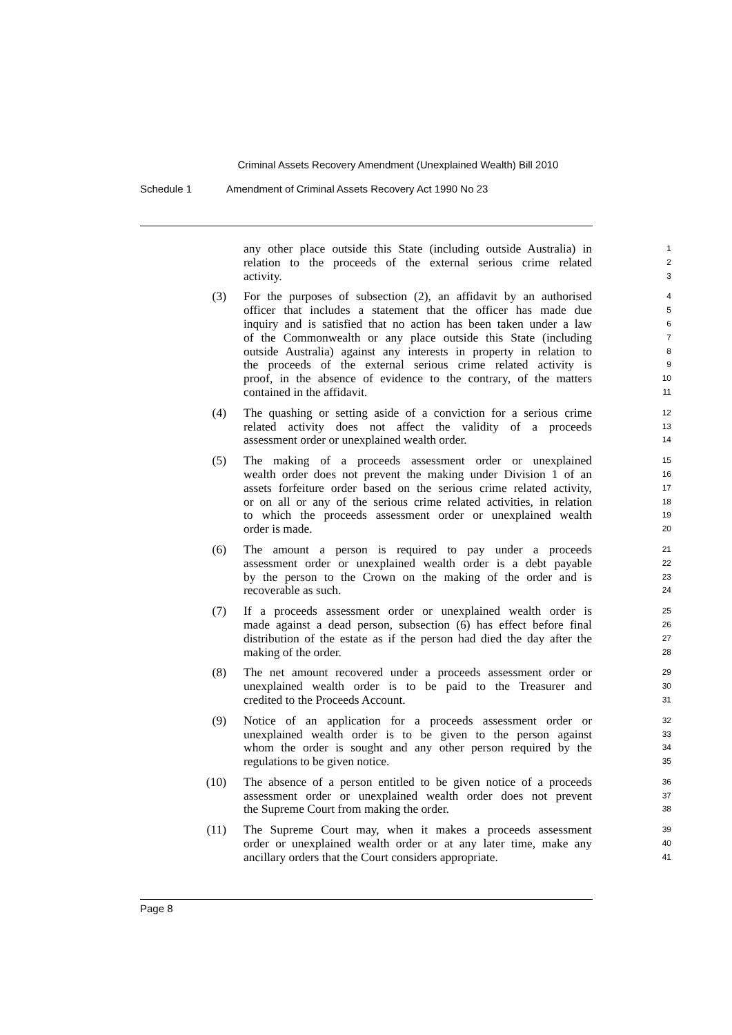Criminal Assets Recovery Amendment (Unexplained Wealth) Bill 2010
Schedule 1 Amendment of Criminal Assets Recovery Act 1990 No 23
any other place outside this State (including outside Australia) in
1
relation to the proceeds of the external serious crime related
2
activity.
3
(3) For the purposes of subsection (2), an affidavit by an authorised
4
officer that includes a statement that the officer has made due
5
inquiry and is satisfied that no action has been taken under a law
6
of the Commonwealth or any place outside this State (including
7
outside Australia) against any interests in property in relation to
8
the proceeds of the external serious crime related activity is
9
proof, in the absence of evidence to the contrary, of the matters
10
contained in the affidavit.
11
(4) The quashing or setting aside of a conviction for a serious crime
12
related activity does not affect the validity of a proceeds
13
assessment order or unexplained wealth order.
14
(5) The making of a proceeds assessment order or unexplained
15
wealth order does not prevent the making under Division 1 of an
16
assets forfeiture order based on the serious crime related activity,
17
or on all or any of the serious crime related activities, in relation
18
to which the proceeds assessment order or unexplained wealth
19
order is made.
20
(6) The amount a person is required to pay under a proceeds
21
assessment order or unexplained wealth order is a debt payable
22
by the person to the Crown on the making of the order and is
23
recoverable as such.
24
(7) If a proceeds assessment order or unexplained wealth order is
25
made against a dead person, subsection (6) has effect before final
26
distribution of the estate as if the person had died the day after the
27
making of the order.
28
(8) The net amount recovered under a proceeds assessment order or
29
unexplained wealth order is to be paid to the Treasurer and
30
credited to the Proceeds Account.
31
(9) Notice of an application for a proceeds assessment order or
32
unexplained wealth order is to be given to the person against
33
whom the order is sought and any other person required by the
34
regulations to be given notice.
35
(10) The absence of a person entitled to be given notice of a proceeds
36
assessment order or unexplained wealth order does not prevent
37
the Supreme Court from making the order.
38
(11) The Supreme Court may, when it makes a proceeds assessment
39
order or unexplained wealth order or at any later time, make any
40
ancillary orders that the Court considers appropriate.
41
Page 8